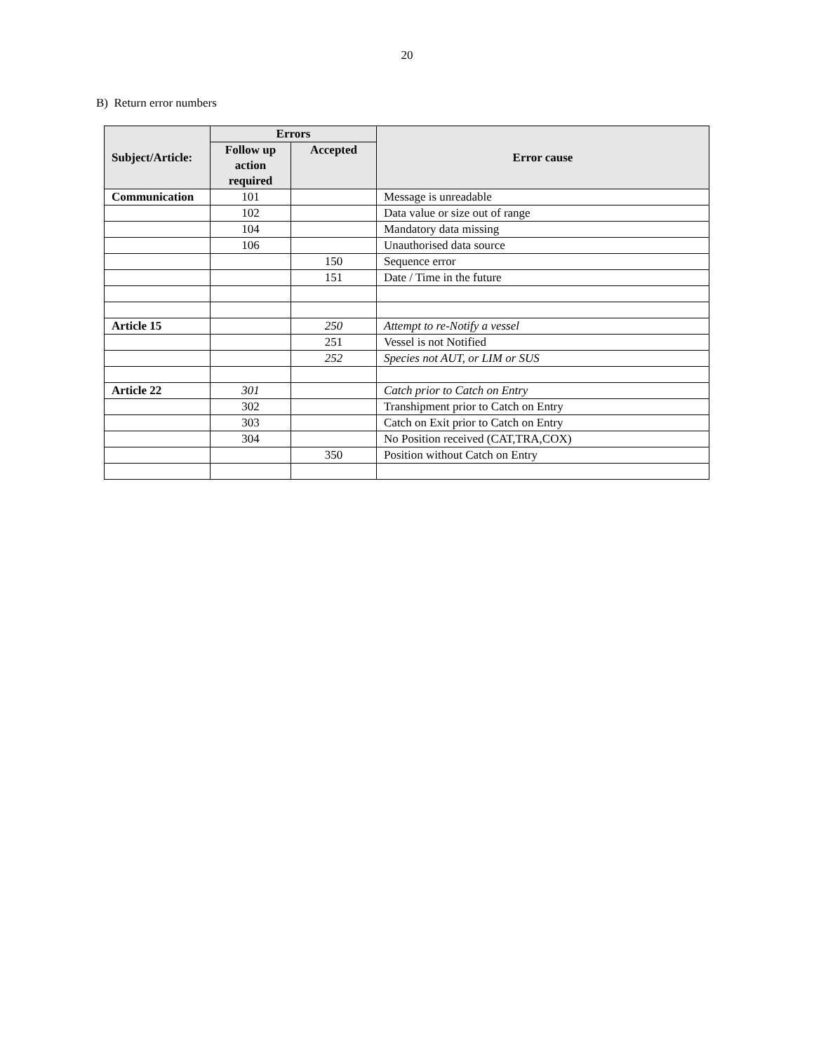20
B) Return error numbers
| Subject/Article: | Errors | | Error cause |
| --- | --- | --- | --- |
| | Follow up action required | Accepted | |
| Communication | 101 | | Message is unreadable |
| | 102 | | Data value or size out of range |
| | 104 | | Mandatory data missing |
| | 106 | | Unauthorised data source |
| | | 150 | Sequence error |
| | | 151 | Date / Time in the future |
| Article 15 | | 250 | Attempt to re-Notify a vessel |
| | | 251 | Vessel is not Notified |
| | | 252 | Species not AUT, or LIM or SUS |
| Article 22 | 301 | | Catch prior to Catch on Entry |
| | 302 | | Transhipment prior to Catch on Entry |
| | 303 | | Catch on Exit prior to Catch on Entry |
| | 304 | | No Position received (CAT,TRA,COX) |
| | | 350 | Position without Catch on Entry |